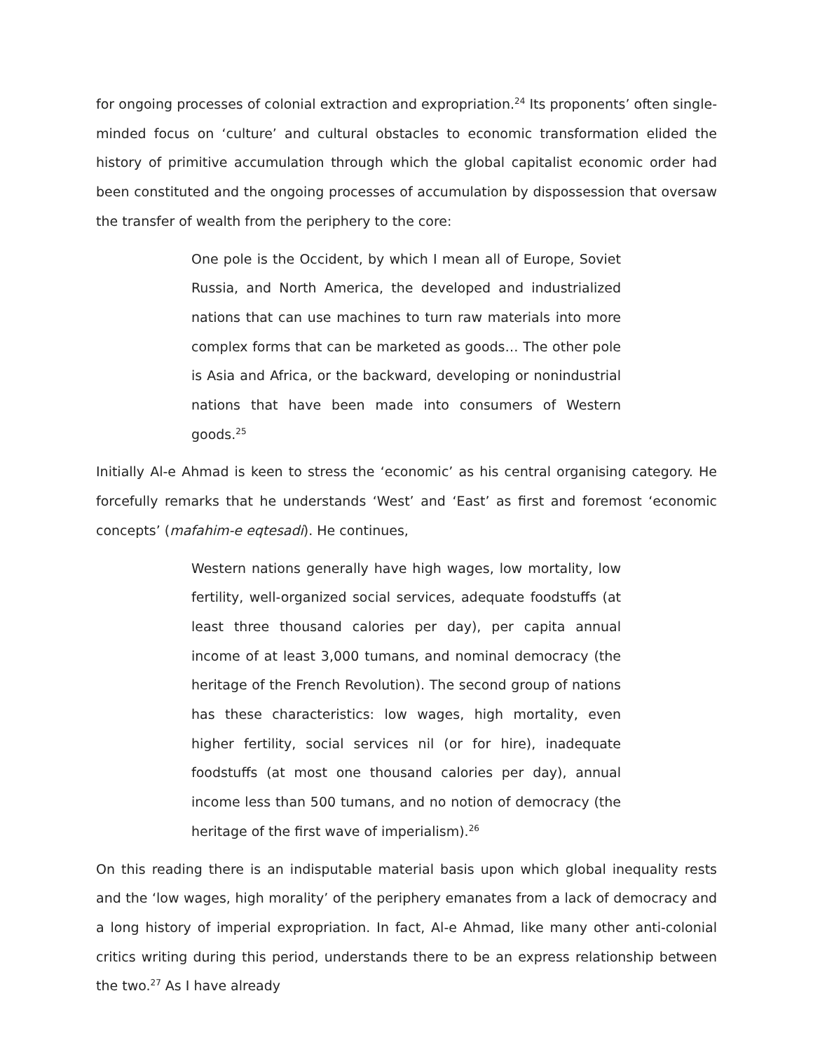for ongoing processes of colonial extraction and expropriation.<sup>24</sup> Its proponents’ often single-minded focus on ‘culture’ and cultural obstacles to economic transformation elided the history of primitive accumulation through which the global capitalist economic order had been constituted and the ongoing processes of accumulation by dispossession that oversaw the transfer of wealth from the periphery to the core:
One pole is the Occident, by which I mean all of Europe, Soviet Russia, and North America, the developed and industrialized nations that can use machines to turn raw materials into more complex forms that can be marketed as goods… The other pole is Asia and Africa, or the backward, developing or nonindustrial nations that have been made into consumers of Western goods.<sup>25</sup>
Initially Al-e Ahmad is keen to stress the ‘economic’ as his central organising category. He forcefully remarks that he understands ‘West’ and ‘East’ as first and foremost ‘economic concepts’ (mafahim-e eqtesadi). He continues,
Western nations generally have high wages, low mortality, low fertility, well-organized social services, adequate foodstuffs (at least three thousand calories per day), per capita annual income of at least 3,000 tumans, and nominal democracy (the heritage of the French Revolution). The second group of nations has these characteristics: low wages, high mortality, even higher fertility, social services nil (or for hire), inadequate foodstuffs (at most one thousand calories per day), annual income less than 500 tumans, and no notion of democracy (the heritage of the first wave of imperialism).<sup>26</sup>
On this reading there is an indisputable material basis upon which global inequality rests and the ‘low wages, high morality’ of the periphery emanates from a lack of democracy and a long history of imperial expropriation. In fact, Al-e Ahmad, like many other anti-colonial critics writing during this period, understands there to be an express relationship between the two.<sup>27</sup> As I have already